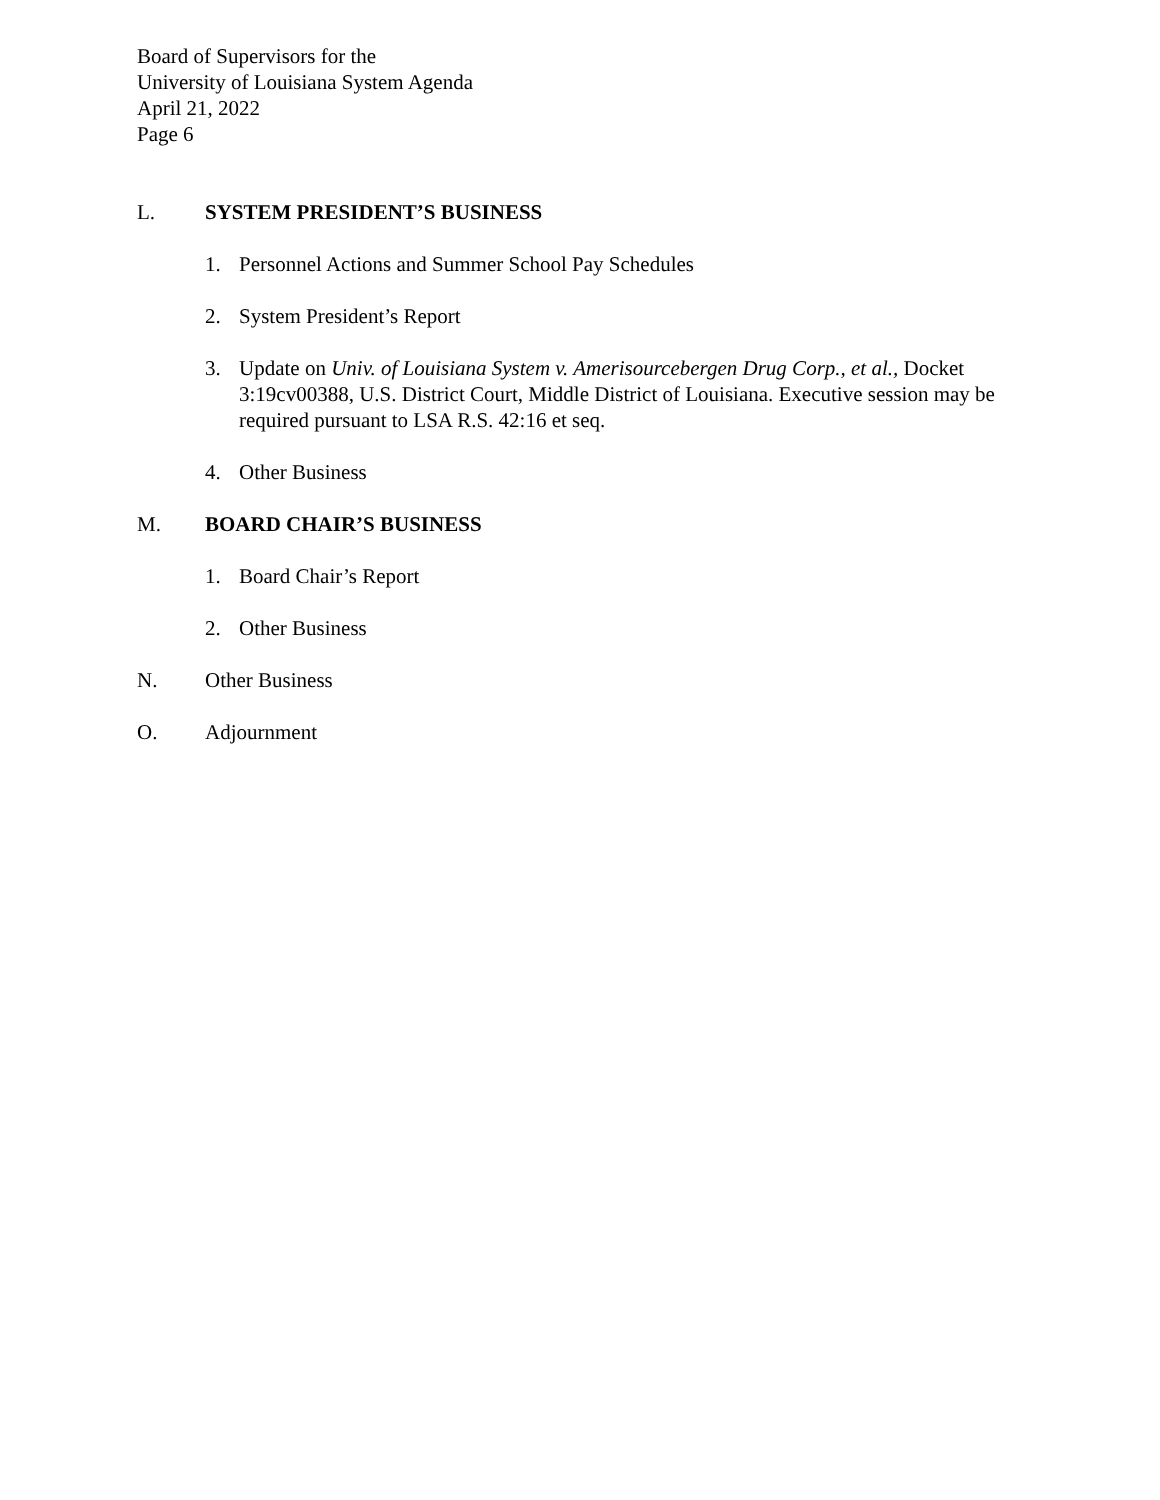Board of Supervisors for the
University of Louisiana System Agenda
April 21, 2022
Page 6
L. SYSTEM PRESIDENT’S BUSINESS
1. Personnel Actions and Summer School Pay Schedules
2. System President’s Report
3. Update on Univ. of Louisiana System v. Amerisourcebergen Drug Corp., et al., Docket 3:19cv00388, U.S. District Court, Middle District of Louisiana. Executive session may be required pursuant to LSA R.S. 42:16 et seq.
4. Other Business
M. BOARD CHAIR’S BUSINESS
1. Board Chair’s Report
2. Other Business
N. Other Business
O. Adjournment